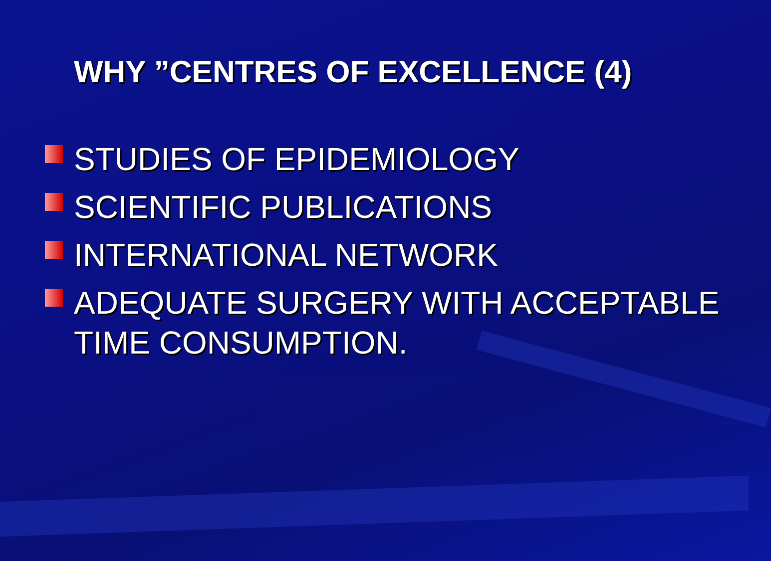WHY ”CENTRES OF EXCELLENCE (4)
STUDIES OF EPIDEMIOLOGY
SCIENTIFIC PUBLICATIONS
INTERNATIONAL NETWORK
ADEQUATE SURGERY WITH ACCEPTABLE TIME CONSUMPTION.